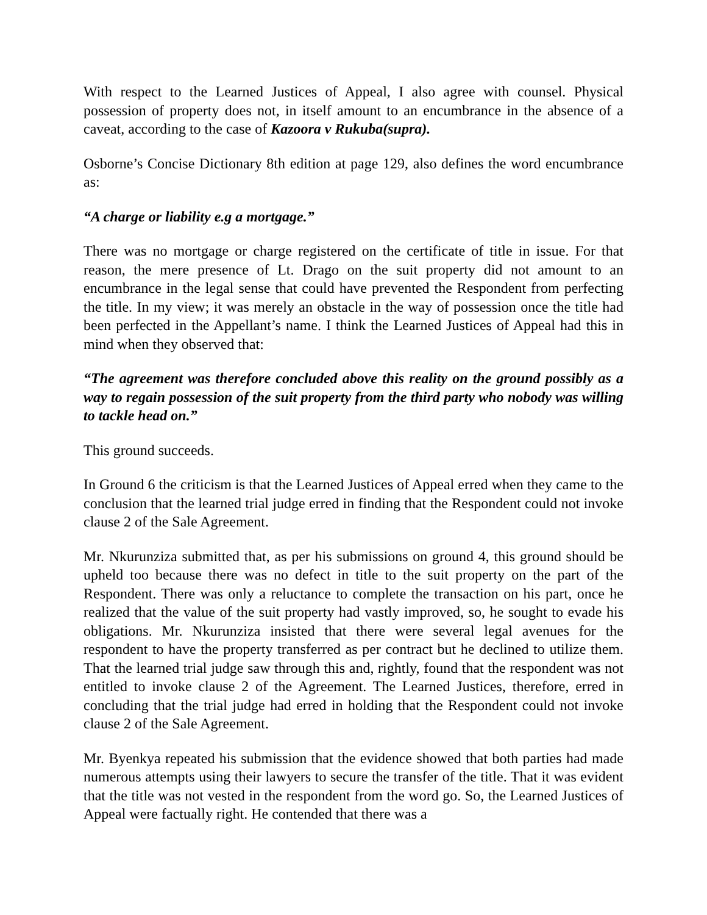With respect to the Learned Justices of Appeal, I also agree with counsel. Physical possession of property does not, in itself amount to an encumbrance in the absence of a caveat, according to the case of Kazoora v Rukuba(supra).
Osborne’s Concise Dictionary 8th edition at page 129, also defines the word encumbrance as:
“A charge or liability e.g a mortgage.”
There was no mortgage or charge registered on the certificate of title in issue. For that reason, the mere presence of Lt. Drago on the suit property did not amount to an encumbrance in the legal sense that could have prevented the Respondent from perfecting the title. In my view; it was merely an obstacle in the way of possession once the title had been perfected in the Appellant’s name. I think the Learned Justices of Appeal had this in mind when they observed that:
“The agreement was therefore concluded above this reality on the ground possibly as a way to regain possession of the suit property from the third party who nobody was willing to tackle head on.”
This ground succeeds.
In Ground 6 the criticism is that the Learned Justices of Appeal erred when they came to the conclusion that the learned trial judge erred in finding that the Respondent could not invoke clause 2 of the Sale Agreement.
Mr. Nkurunziza submitted that, as per his submissions on ground 4, this ground should be upheld too because there was no defect in title to the suit property on the part of the Respondent. There was only a reluctance to complete the transaction on his part, once he realized that the value of the suit property had vastly improved, so, he sought to evade his obligations. Mr. Nkurunziza insisted that there were several legal avenues for the respondent to have the property transferred as per contract but he declined to utilize them. That the learned trial judge saw through this and, rightly, found that the respondent was not entitled to invoke clause 2 of the Agreement. The Learned Justices, therefore, erred in concluding that the trial judge had erred in holding that the Respondent could not invoke clause 2 of the Sale Agreement.
Mr. Byenkya repeated his submission that the evidence showed that both parties had made numerous attempts using their lawyers to secure the transfer of the title. That it was evident that the title was not vested in the respondent from the word go. So, the Learned Justices of Appeal were factually right. He contended that there was a